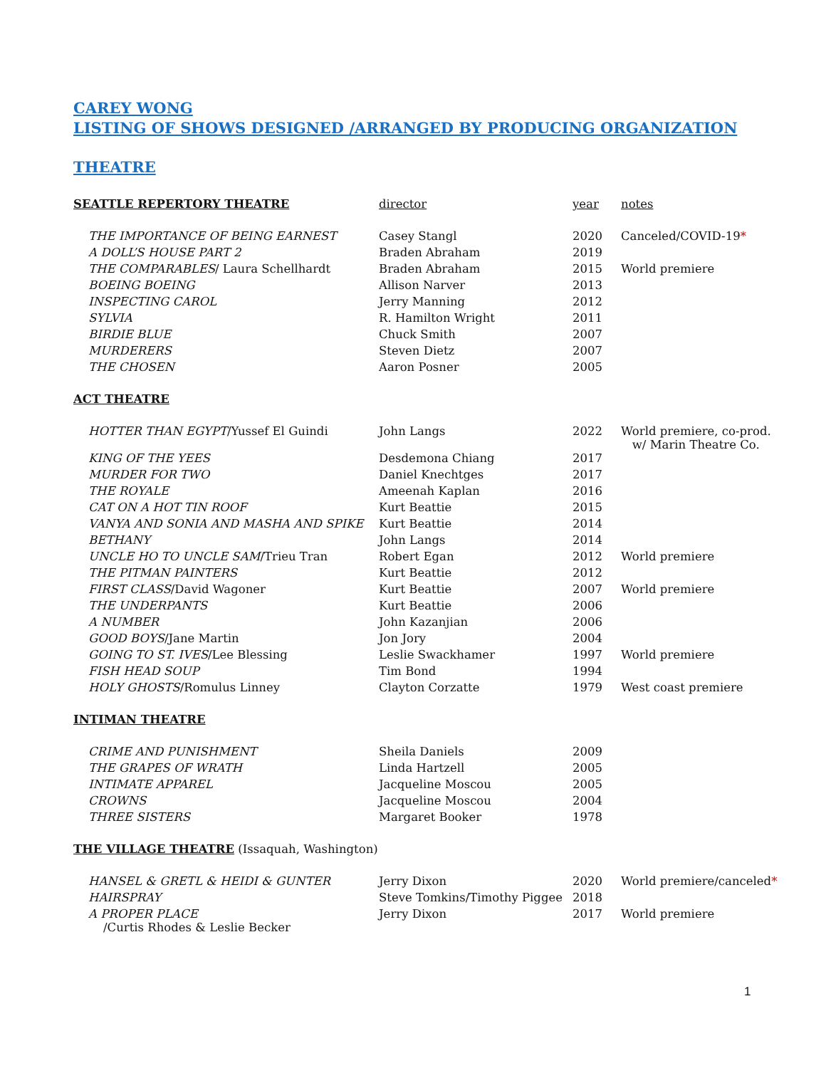CAREY WONG
LISTING OF SHOWS DESIGNED /ARRANGED BY PRODUCING ORGANIZATION
THEATRE
| SEATTLE REPERTORY THEATRE | director | year | notes |
| THE IMPORTANCE OF BEING EARNEST | Casey Stangl | 2020 | Canceled/COVID-19 * |
| A DOLL’S HOUSE PART 2 | Braden Abraham | 2019 | |
| THE COMPARABLES / Laura Schellhardt | Braden Abraham | 2015 | World premiere |
| BOEING BOEING | Allison Narver | 2013 | |
| INSPECTING CAROL | Jerry Manning | 2012 | |
| SYLVIA | R. Hamilton Wright | 2011 | |
| BIRDIE BLUE | Chuck Smith | 2007 | |
| MURDERERS | Steven Dietz | 2007 | |
| THE CHOSEN | Aaron Posner | 2005 | |
| ACT THEATRE | | | |
| HOTTER THAN EGYPT /Yussef El Guindi | John Langs | 2022 | World premiere, co-prod. w/ Marin Theatre Co. |
| KING OF THE YEES | Desdemona Chiang | 2017 | |
| MURDER FOR TWO | Daniel Knechtges | 2017 | |
| THE ROYALE | Ameenah Kaplan | 2016 | |
| CAT ON A HOT TIN ROOF | Kurt Beattie | 2015 | |
| VANYA AND SONIA AND MASHA AND SPIKE | Kurt Beattie | 2014 | |
| BETHANY | John Langs | 2014 | |
| UNCLE HO TO UNCLE SAM /Trieu Tran | Robert Egan | 2012 | World premiere |
| THE PITMAN PAINTERS | Kurt Beattie | 2012 | |
| FIRST CLASS /David Wagoner | Kurt Beattie | 2007 | World premiere |
| THE UNDERPANTS | Kurt Beattie | 2006 | |
| A NUMBER | John Kazanjian | 2006 | |
| GOOD BOYS /Jane Martin | Jon Jory | 2004 | |
| GOING TO ST. IVES /Lee Blessing | Leslie Swackhamer | 1997 | World premiere |
| FISH HEAD SOUP | Tim Bond | 1994 | |
| HOLY GHOSTS /Romulus Linney | Clayton Corzatte | 1979 | West coast premiere |
| INTIMAN THEATRE | | | |
| CRIME AND PUNISHMENT | Sheila Daniels | 2009 | |
| THE GRAPES OF WRATH | Linda Hartzell | 2005 | |
| INTIMATE APPAREL | Jacqueline Moscou | 2005 | |
| CROWNS | Jacqueline Moscou | 2004 | |
| THREE SISTERS | Margaret Booker | 1978 | |
| THE VILLAGE THEATRE (Issaquah, Washington) | | | |
| HANSEL & GRETL & HEIDI & GUNTER | Jerry Dixon | 2020 | World premiere/canceled * |
| HAIRSPRAY | Steve Tomkins/Timothy Piggee | 2018 | |
| A PROPER PLACE /Curtis Rhodes & Leslie Becker | Jerry Dixon | 2017 | World premiere |
1